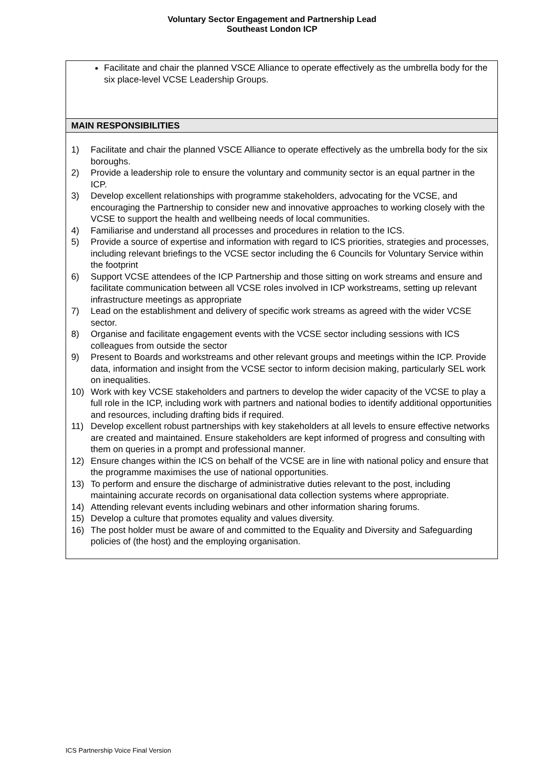Voluntary Sector Engagement and Partnership Lead
Southeast London ICP
| Facilitate and chair the planned VSCE Alliance to operate effectively as the umbrella body for the six place-level VCSE Leadership Groups. |
| MAIN RESPONSIBILITIES |
| 1) Facilitate and chair the planned VSCE Alliance to operate effectively as the umbrella body for the six boroughs. 2) Provide a leadership role to ensure the voluntary and community sector is an equal partner in the ICP. 3) Develop excellent relationships with programme stakeholders, advocating for the VCSE, and encouraging the Partnership to consider new and innovative approaches to working closely with the VCSE to support the health and wellbeing needs of local communities. 4) Familiarise and understand all processes and procedures in relation to the ICS. 5) Provide a source of expertise and information with regard to ICS priorities, strategies and processes, including relevant briefings to the VCSE sector including the 6 Councils for Voluntary Service within the footprint 6) Support VCSE attendees of the ICP Partnership and those sitting on work streams and ensure and facilitate communication between all VCSE roles involved in ICP workstreams, setting up relevant infrastructure meetings as appropriate 7) Lead on the establishment and delivery of specific work streams as agreed with the wider VCSE sector. 8) Organise and facilitate engagement events with the VCSE sector including sessions with ICS colleagues from outside the sector 9) Present to Boards and workstreams and other relevant groups and meetings within the ICP. Provide data, information and insight from the VCSE sector to inform decision making, particularly SEL work on inequalities. 10) Work with key VCSE stakeholders and partners to develop the wider capacity of the VCSE to play a full role in the ICP, including work with partners and national bodies to identify additional opportunities and resources, including drafting bids if required. 11) Develop excellent robust partnerships with key stakeholders at all levels to ensure effective networks are created and maintained. Ensure stakeholders are kept informed of progress and consulting with them on queries in a prompt and professional manner. 12) Ensure changes within the ICS on behalf of the VCSE are in line with national policy and ensure that the programme maximises the use of national opportunities. 13) To perform and ensure the discharge of administrative duties relevant to the post, including maintaining accurate records on organisational data collection systems where appropriate. 14) Attending relevant events including webinars and other information sharing forums. 15) Develop a culture that promotes equality and values diversity. 16) The post holder must be aware of and committed to the Equality and Diversity and Safeguarding policies of (the host) and the employing organisation. |
ICS Partnership Voice Final Version